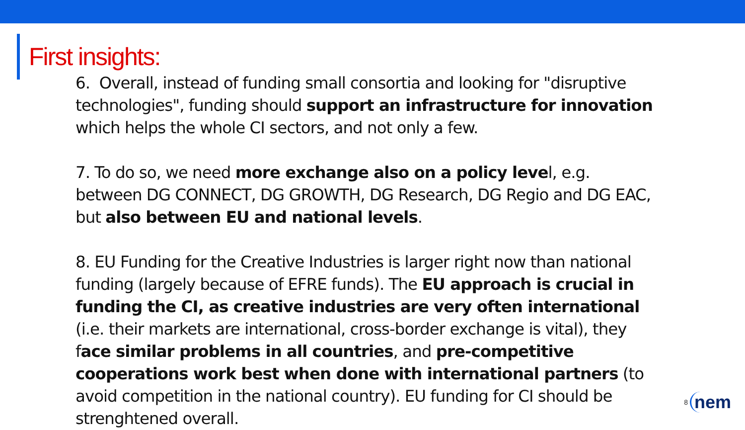First insights:
6. Overall, instead of funding small consortia and looking for "disruptive technologies", funding should support an infrastructure for innovation which helps the whole CI sectors, and not only a few.
7. To do so, we need more exchange also on a policy level, e.g. between DG CONNECT, DG GROWTH, DG Research, DG Regio and DG EAC, but also between EU and national levels.
8. EU Funding for the Creative Industries is larger right now than national funding (largely because of EFRE funds). The EU approach is crucial in funding the CI, as creative industries are very often international (i.e. their markets are international, cross-border exchange is vital), they face similar problems in all countries, and pre-competitive cooperations work best when done with international partners (to avoid competition in the national country). EU funding for CI should be strenghtened overall.
8 nem